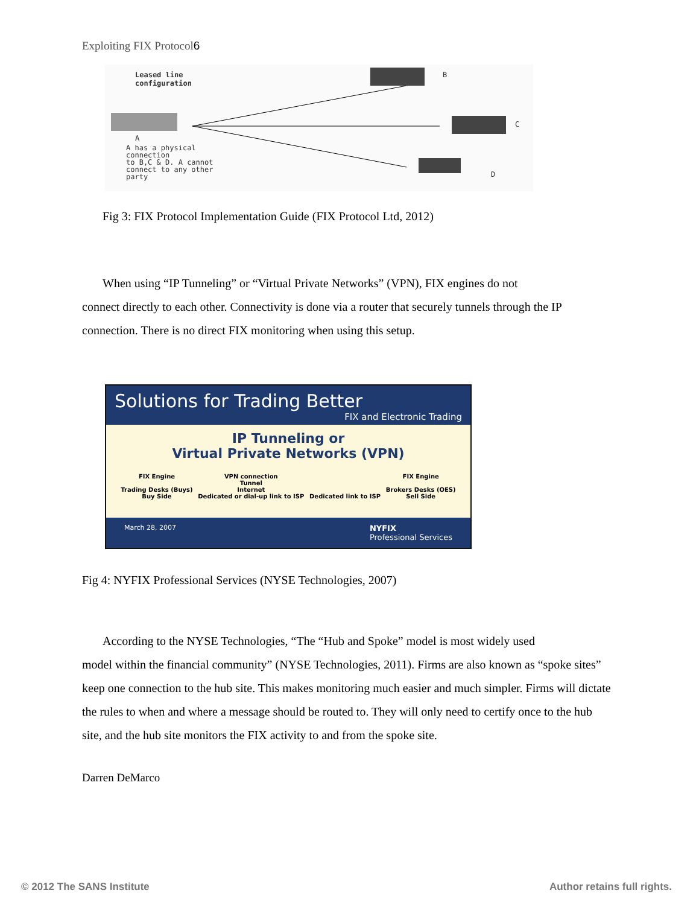Exploiting FIX Protocol6
Leased line
configuration
B
C
D
A
A has a physical
connection
to B,C & D. A cannot
connect to any other
party
Fig 3: FIX Protocol Implementation Guide (FIX Protocol Ltd, 2012)
When using “IP Tunneling” or “Virtual Private Networks” (VPN), FIX engines do not
connect directly to each other. Connectivity is done via a router that securely tunnels through the IP connection. There is no direct FIX monitoring when using this setup.
Solutions for Trading Better
FIX and Electronic Trading
IP Tunneling or
Virtual Private Networks (VPN)
FIX Engine
Trading Desks (Buys)
Buy Side
VPN connection
Tunnel
Internet
Dedicated or dial-up link to ISP
Dedicated link to ISP FIX Engine
Brokers Desks (OES)
Sell Side
March 28, 2007 NYFIX
Professional Services
Fig 4: NYFIX Professional Services (NYSE Technologies, 2007)
According to the NYSE Technologies, “The “Hub and Spoke” model is most widely used
model within the financial community” (NYSE Technologies, 2011). Firms are also known as “spoke sites” keep one connection to the hub site. This makes monitoring much easier and much simpler. Firms will dictate the rules to when and where a message should be routed to. They will only need to certify once to the hub site, and the hub site monitors the FIX activity to and from the spoke site.
Darren DeMarco
© 2012 The SANS Institute Author retains full rights.